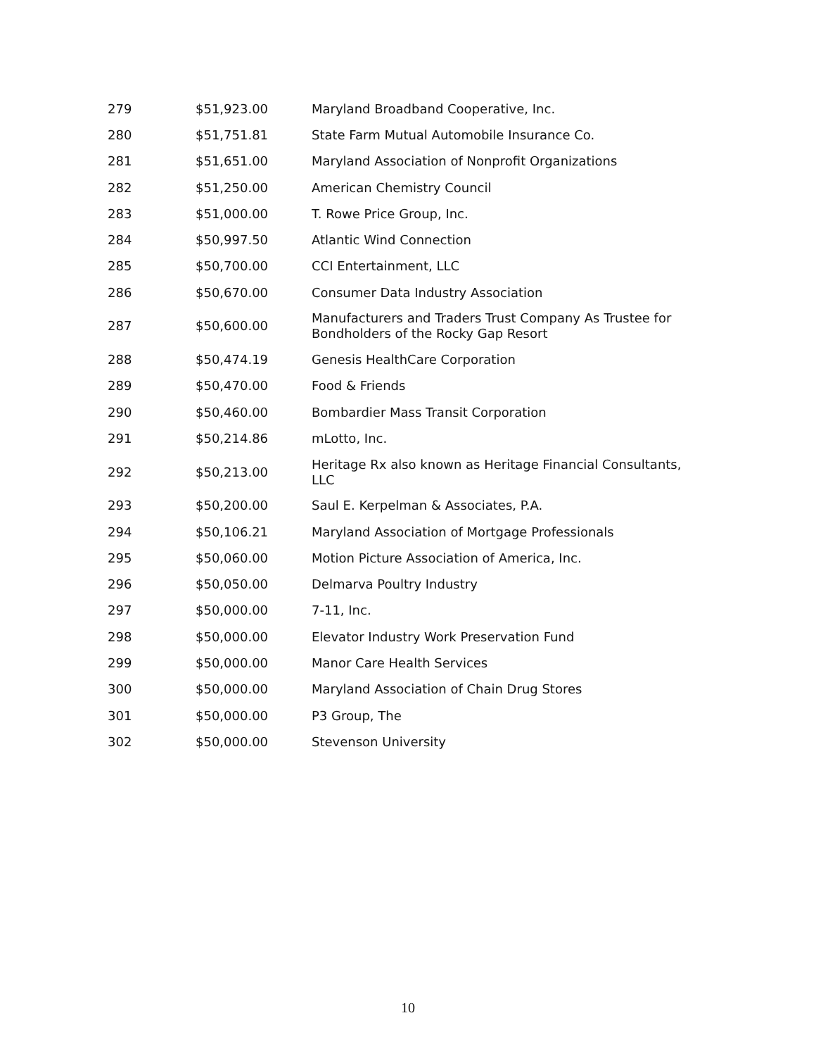| 279 | $51,923.00 | Maryland Broadband Cooperative, Inc. |
| 280 | $51,751.81 | State Farm Mutual Automobile Insurance Co. |
| 281 | $51,651.00 | Maryland Association of Nonprofit Organizations |
| 282 | $51,250.00 | American Chemistry Council |
| 283 | $51,000.00 | T. Rowe Price Group, Inc. |
| 284 | $50,997.50 | Atlantic Wind Connection |
| 285 | $50,700.00 | CCI Entertainment, LLC |
| 286 | $50,670.00 | Consumer Data Industry Association |
| 287 | $50,600.00 | Manufacturers and Traders Trust Company As Trustee for Bondholders of the Rocky Gap Resort |
| 288 | $50,474.19 | Genesis HealthCare Corporation |
| 289 | $50,470.00 | Food & Friends |
| 290 | $50,460.00 | Bombardier Mass Transit Corporation |
| 291 | $50,214.86 | mLotto, Inc. |
| 292 | $50,213.00 | Heritage Rx also known as Heritage Financial Consultants, LLC |
| 293 | $50,200.00 | Saul E. Kerpelman & Associates, P.A. |
| 294 | $50,106.21 | Maryland Association of Mortgage Professionals |
| 295 | $50,060.00 | Motion Picture Association of America, Inc. |
| 296 | $50,050.00 | Delmarva Poultry Industry |
| 297 | $50,000.00 | 7-11, Inc. |
| 298 | $50,000.00 | Elevator Industry Work Preservation Fund |
| 299 | $50,000.00 | Manor Care Health Services |
| 300 | $50,000.00 | Maryland Association of Chain Drug Stores |
| 301 | $50,000.00 | P3 Group, The |
| 302 | $50,000.00 | Stevenson University |
10